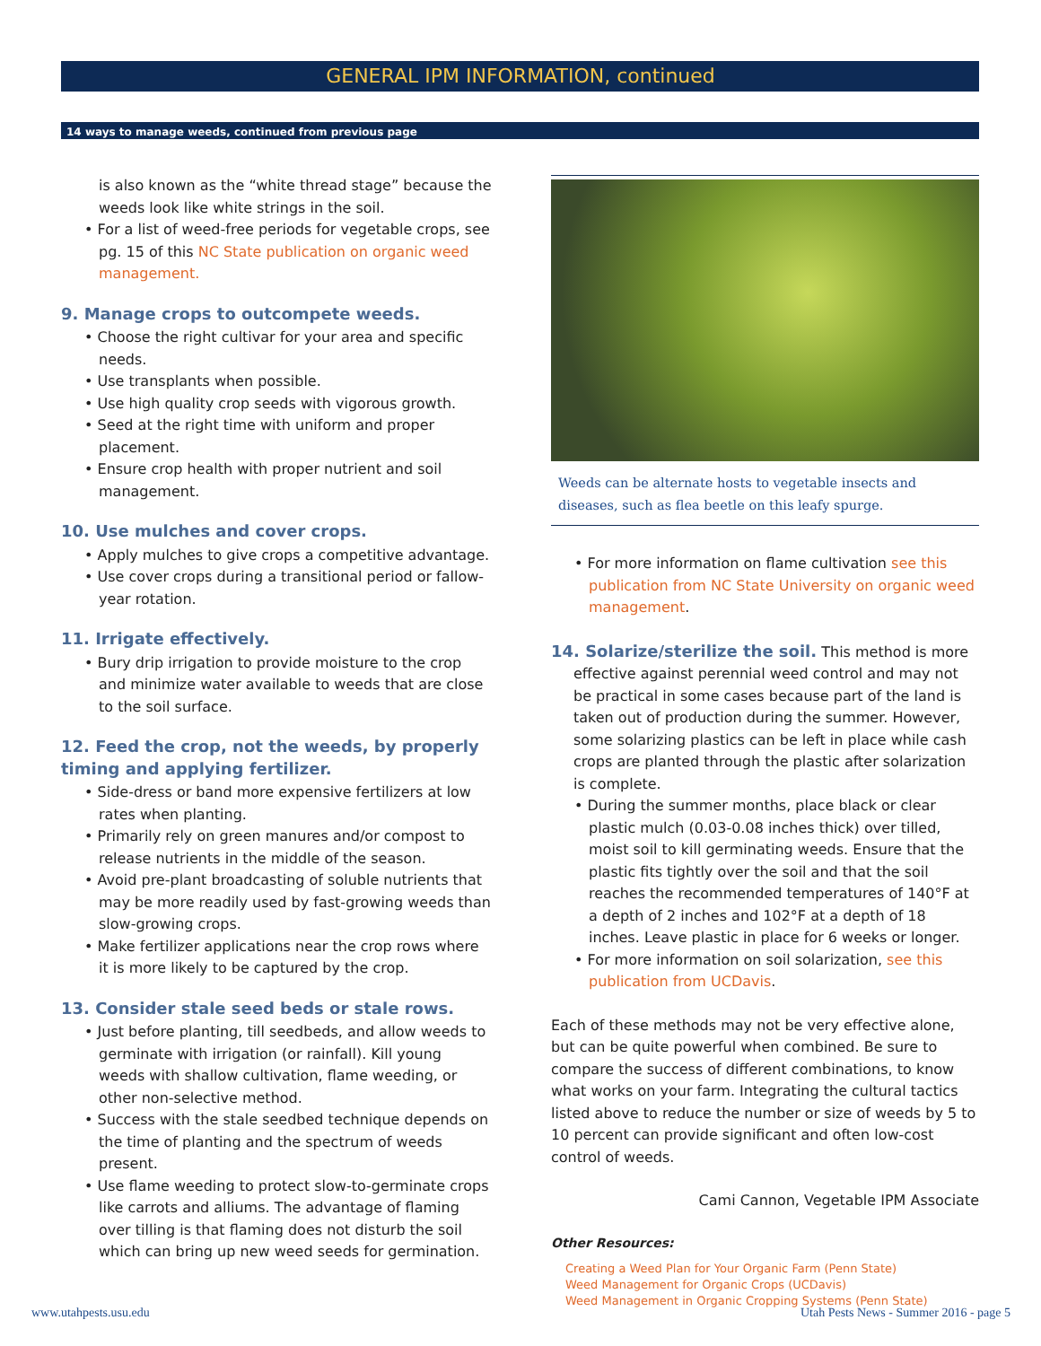GENERAL IPM INFORMATION, continued
14 ways to manage weeds, continued from previous page
is also known as the “white thread stage” because the weeds look like white strings in the soil.
• For a list of weed-free periods for vegetable crops, see pg. 15 of this NC State publication on organic weed management.
9. Manage crops to outcompete weeds.
• Choose the right cultivar for your area and specific needs.
• Use transplants when possible.
• Use high quality crop seeds with vigorous growth.
• Seed at the right time with uniform and proper placement.
• Ensure crop health with proper nutrient and soil management.
10. Use mulches and cover crops.
• Apply mulches to give crops a competitive advantage.
• Use cover crops during a transitional period or fallow-year rotation.
11. Irrigate effectively.
• Bury drip irrigation to provide moisture to the crop and minimize water available to weeds that are close to the soil surface.
12. Feed the crop, not the weeds, by properly timing and applying fertilizer.
• Side-dress or band more expensive fertilizers at low rates when planting.
• Primarily rely on green manures and/or compost to release nutrients in the middle of the season.
• Avoid pre-plant broadcasting of soluble nutrients that may be more readily used by fast-growing weeds than slow-growing crops.
• Make fertilizer applications near the crop rows where it is more likely to be captured by the crop.
13. Consider stale seed beds or stale rows.
• Just before planting, till seedbeds, and allow weeds to germinate with irrigation (or rainfall). Kill young weeds with shallow cultivation, flame weeding, or other non-selective method.
• Success with the stale seedbed technique depends on the time of planting and the spectrum of weeds present.
• Use flame weeding to protect slow-to-germinate crops like carrots and alliums. The advantage of flaming over tilling is that flaming does not disturb the soil which can bring up new weed seeds for germination.
Weeds can be alternate hosts to vegetable insects and diseases, such as flea beetle on this leafy spurge.
• For more information on flame cultivation see this publication from NC State University on organic weed management.
14. Solarize/sterilize the soil. This method is more effective against perennial weed control and may not be practical in some cases because part of the land is taken out of production during the summer. However, some solarizing plastics can be left in place while cash crops are planted through the plastic after solarization is complete.
• During the summer months, place black or clear plastic mulch (0.03-0.08 inches thick) over tilled, moist soil to kill germinating weeds. Ensure that the plastic fits tightly over the soil and that the soil reaches the recommended temperatures of 140°F at a depth of 2 inches and 102°F at a depth of 18 inches. Leave plastic in place for 6 weeks or longer.
• For more information on soil solarization, see this publication from UCDavis.
Each of these methods may not be very effective alone, but can be quite powerful when combined. Be sure to compare the success of different combinations, to know what works on your farm. Integrating the cultural tactics listed above to reduce the number or size of weeds by 5 to 10 percent can provide significant and often low-cost control of weeds.
Cami Cannon, Vegetable IPM Associate
Other Resources:
Creating a Weed Plan for Your Organic Farm (Penn State)
Weed Management for Organic Crops (UCDavis)
Weed Management in Organic Cropping Systems (Penn State)
www.utahpests.usu.edu Utah Pests News - Summer 2016 - page 5